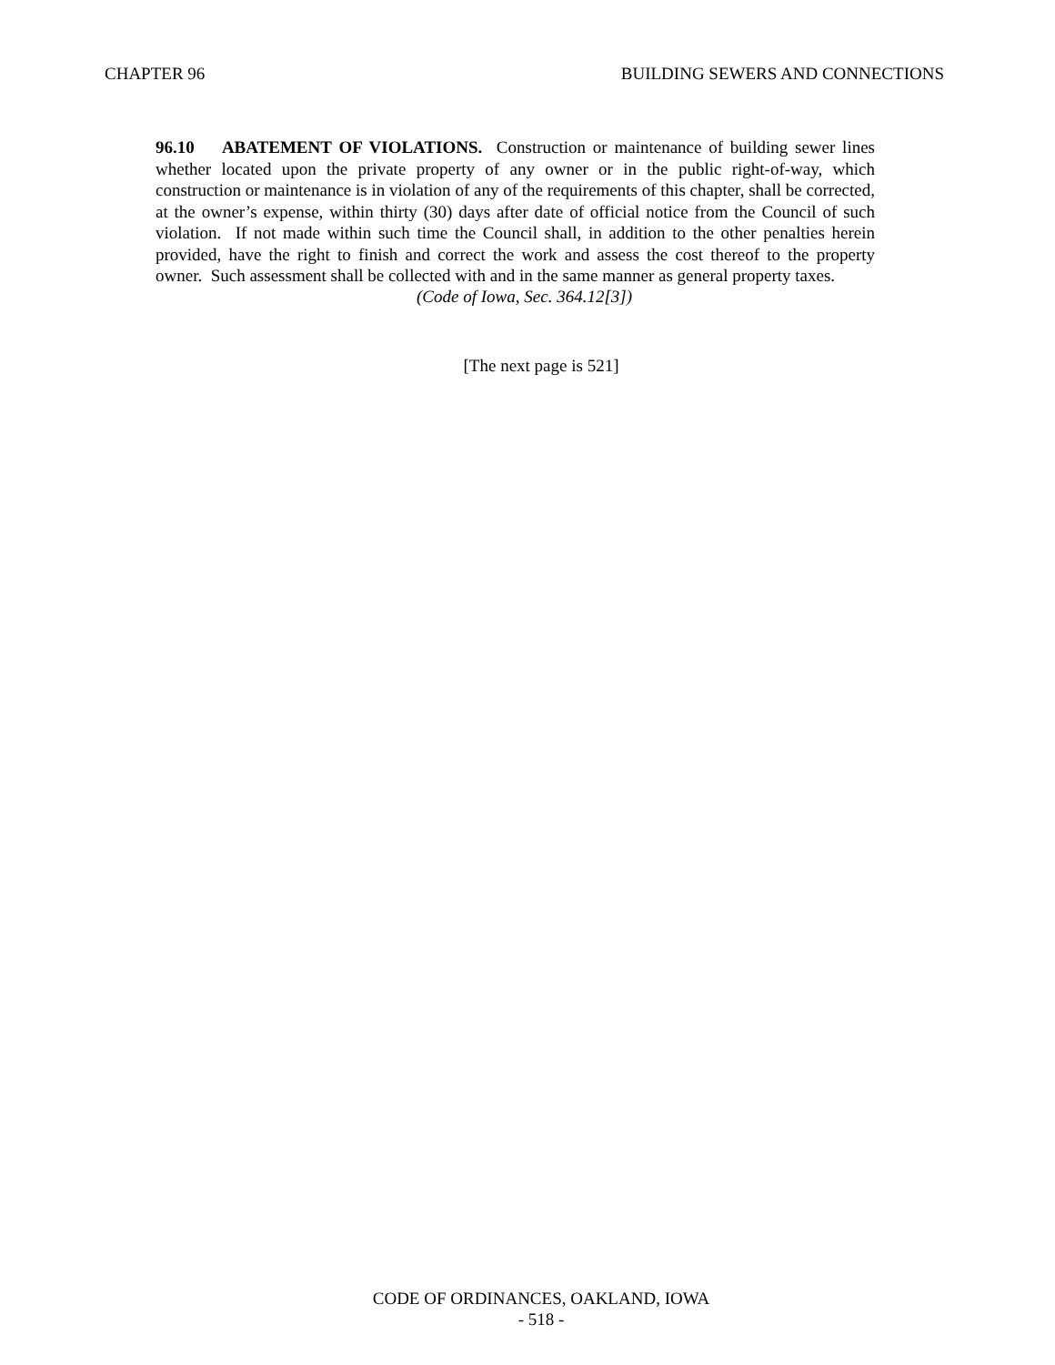CHAPTER 96 BUILDING SEWERS AND CONNECTIONS
96.10 ABATEMENT OF VIOLATIONS. Construction or maintenance of building sewer lines whether located upon the private property of any owner or in the public right-of-way, which construction or maintenance is in violation of any of the requirements of this chapter, shall be corrected, at the owner’s expense, within thirty (30) days after date of official notice from the Council of such violation. If not made within such time the Council shall, in addition to the other penalties herein provided, have the right to finish and correct the work and assess the cost thereof to the property owner. Such assessment shall be collected with and in the same manner as general property taxes.
(Code of Iowa, Sec. 364.12[3])
[The next page is 521]
CODE OF ORDINANCES, OAKLAND, IOWA
- 518 -